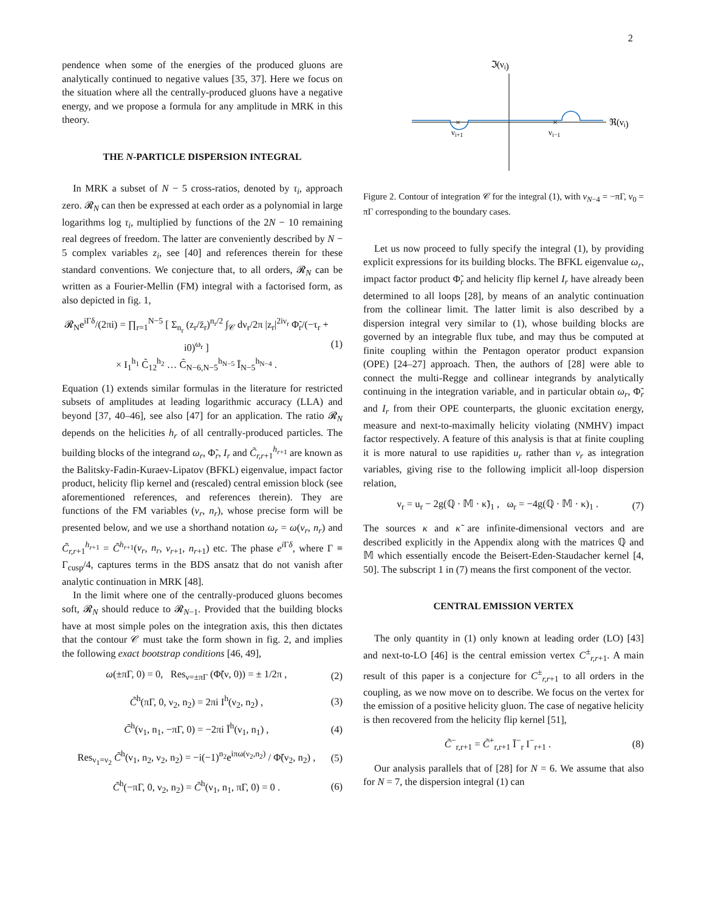2
pendence when some of the energies of the produced gluons are analytically continued to negative values [35, 37]. Here we focus on the situation where all the centrally-produced gluons have a negative energy, and we propose a formula for any amplitude in MRK in this theory.
THE N-PARTICLE DISPERSION INTEGRAL
In MRK a subset of N − 5 cross-ratios, denoted by τ<sub>i</sub>, approach zero. 𝓡<sub>N</sub> can then be expressed at each order as a polynomial in large logarithms log τ<sub>i</sub>, multiplied by functions of the 2N − 10 remaining real degrees of freedom. The latter are conveniently described by N − 5 complex variables z<sub>i</sub>, see [40] and references therein for these standard conventions. We conjecture that, to all orders, 𝓡<sub>N</sub> can be written as a Fourier-Mellin (FM) integral with a factorised form, as also depicted in fig. 1,
𝓡<sub>N</sub>e<sup>iΓδ</sup>/(2πi) = ∏<sub>r=1</sub><sup>N−5</sup> [ Σ<sub>n<sub>r</sub></sub> (z<sub>r</sub>/z̄<sub>r</sub>)<sup>n<sub>r</sub>/2</sup> ∫<sub>𝒞</sub> dν<sub>r</sub>/2π |z<sub>r</sub>|<sup>2iν<sub>r</sub></sup> Φ̃<sub>r</sub>/(−τ<sub>r</sub> + i0)<sup>ω<sub>r</sub></sup> ]
× I<sub>1</sub><sup>h<sub>1</sub></sup> C̃<sub>12</sub><sup>h<sub>2</sub></sup> … C̃<sub>N−6,N−5</sub><sup>h<sub>N−5</sub></sup> Ī<sub>N−5</sub><sup>h<sub>N−4</sub></sup> . (1)
Equation (1) extends similar formulas in the literature for restricted subsets of amplitudes at leading logarithmic accuracy (LLA) and beyond [37, 40–46], see also [47] for an application. The ratio 𝓡<sub>N</sub> depends on the helicities h<sub>r</sub> of all centrally-produced particles. The building blocks of the integrand ω<sub>r</sub>, Φ̃<sub>r</sub>, I<sub>r</sub> and C̃<sub>r,r+1</sub><sup>h<sub>r+1</sub></sup> are known as the Balitsky-Fadin-Kuraev-Lipatov (BFKL) eigenvalue, impact factor product, helicity flip kernel and (rescaled) central emission block (see aforementioned references, and references therein). They are functions of the FM variables (ν<sub>r</sub>, n<sub>r</sub>), whose precise form will be presented below, and we use a shorthand notation ω<sub>r</sub> = ω(ν<sub>r</sub>, n<sub>r</sub>) and C̃<sub>r,r+1</sub><sup>h<sub>r+1</sub></sup> = C̃<sup>h<sub>r+1</sub></sup>(ν<sub>r</sub>, n<sub>r</sub>, ν<sub>r+1</sub>, n<sub>r+1</sub>) etc. The phase e<sup>i Γδ</sup>, where Γ ≡ Γ<sub>cusp</sub>/4, captures terms in the BDS ansatz that do not vanish after analytic continuation in MRK [48].
In the limit where one of the centrally-produced gluons becomes soft, 𝓡<sub>N</sub> should reduce to 𝓡<sub>N−1</sub>. Provided that the building blocks have at most simple poles on the integration axis, this then dictates that the contour 𝒞 must take the form shown in fig. 2, and implies the following exact bootstrap conditions [46, 49],
ω(±πΓ, 0) = 0, Res<sub>ν=±πΓ</sub> (Φ̃(ν, 0)) = ± 1/2π , (2)
C̃<sup>h</sup>(πΓ, 0, ν<sub>2</sub>, n<sub>2</sub>) = 2πi I<sup>h</sup>(ν<sub>2</sub>, n<sub>2</sub>) , (3)
C̃<sup>h</sup>(ν<sub>1</sub>, n<sub>1</sub>, −πΓ, 0) = −2πi Ī<sup>h</sup>(ν<sub>1</sub>, n<sub>1</sub>) , (4)
Res<sub>ν<sub>1</sub>=ν<sub>2</sub></sub> C̃<sup>h</sup>(ν<sub>1</sub>, n<sub>2</sub>, ν<sub>2</sub>, n<sub>2</sub>) = −i(−1)<sup>n<sub>2</sub></sup>e<sup>iπω(ν<sub>2</sub>,n<sub>2</sub>)</sup> / Φ̃(ν<sub>2</sub>, n<sub>2</sub>) , (5)
C̃<sup>h</sup>(−πΓ, 0, ν<sub>2</sub>, n<sub>2</sub>) = C̃<sup>h</sup>(ν<sub>1</sub>, n<sub>1</sub>, πΓ, 0) = 0 . (6)
ℑ(νi)
ℜ(νi)
×
×
νi+1
νi−1
Figure 2. Contour of integration 𝒞 for the integral (1), with ν<sub>N−4</sub> = −πΓ, ν<sub>0</sub> = πΓ corresponding to the boundary cases.
Let us now proceed to fully specify the integral (1), by providing explicit expressions for its building blocks. The BFKL eigenvalue ω<sub>r</sub>, impact factor product Φ̃<sub>r</sub> and helicity flip kernel I<sub>r</sub> have already been determined to all loops [28], by means of an analytic continuation from the collinear limit. The latter limit is also described by a dispersion integral very similar to (1), whose building blocks are governed by an integrable flux tube, and may thus be computed at finite coupling within the Pentagon operator product expansion (OPE) [24–27] approach. Then, the authors of [28] were able to connect the multi-Regge and collinear integrands by analytically continuing in the integration variable, and in particular obtain ω<sub>r</sub>, Φ̃<sub>r</sub> and I<sub>r</sub> from their OPE counterparts, the gluonic excitation energy, measure and next-to-maximally helicity violating (NMHV) impact factor respectively. A feature of this analysis is that at finite coupling it is more natural to use rapidities u<sub>r</sub> rather than ν<sub>r</sub> as integration variables, giving rise to the following implicit all-loop dispersion relation,
ν<sub>r</sub> = u<sub>r</sub> − 2g(ℚ · 𝕄 · κ̃)<sub>1</sub> , ω<sub>r</sub> = −4g(ℚ · 𝕄 · κ)<sub>1</sub> . (7)
The sources κ and κ̃ are infinite-dimensional vectors and are described explicitly in the Appendix along with the matrices ℚ and 𝕄 which essentially encode the Beisert-Eden-Staudacher kernel [4, 50]. The subscript 1 in (7) means the first component of the vector.
CENTRAL EMISSION VERTEX
The only quantity in (1) only known at leading order (LO) [43] and next-to-LO [46] is the central emission vertex C<sup>±</sup><sub>r,r+1</sub>. A main result of this paper is a conjecture for C<sup>±</sup><sub>r,r+1</sub> to all orders in the coupling, as we now move on to describe. We focus on the vertex for the emission of a positive helicity gluon. The case of negative helicity is then recovered from the helicity flip kernel [51],
C̃<sup>−</sup><sub>r,r+1</sub> = C̃<sup>+</sup><sub>r,r+1</sub> Ī<sup>−</sup><sub>r</sub> I<sup>−</sup><sub>r+1</sub> . (8)
Our analysis parallels that of [28] for N = 6. We assume that also for N = 7, the dispersion integral (1) can